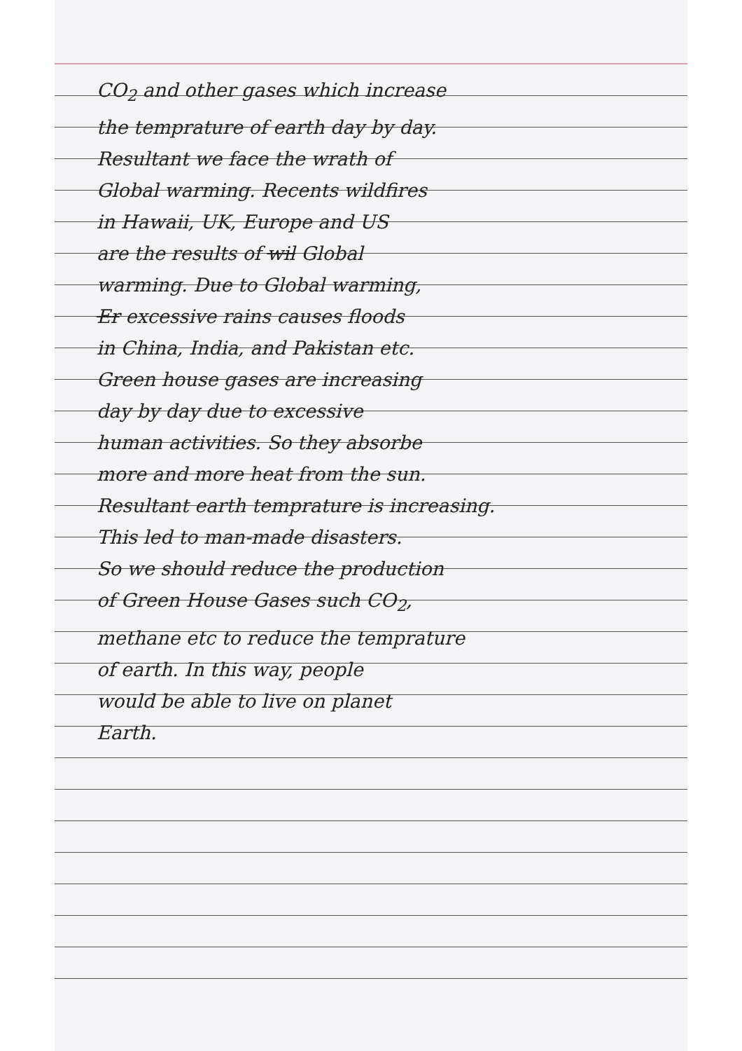CO<sub>2</sub> and other gases which increase
the temprature of earth day by day.
Resultant we face the wrath of
Global warming. Recents wildfires
in Hawaii, UK, Europe and US
are the results of wil Global
warming. Due to Global warming,
Er excessive rains causes floods
in China, India, and Pakistan etc.
Green house gases are increasing
day by day due to excessive
human activities. So they absorbe
more and more heat from the sun.
Resultant earth temprature is increasing.
This led to man-made disasters.
So we should reduce the production
of Green House Gases such CO<sub>2</sub>,
methane etc to reduce the temprature
of earth. In this way, people
would be able to live on planet
Earth.